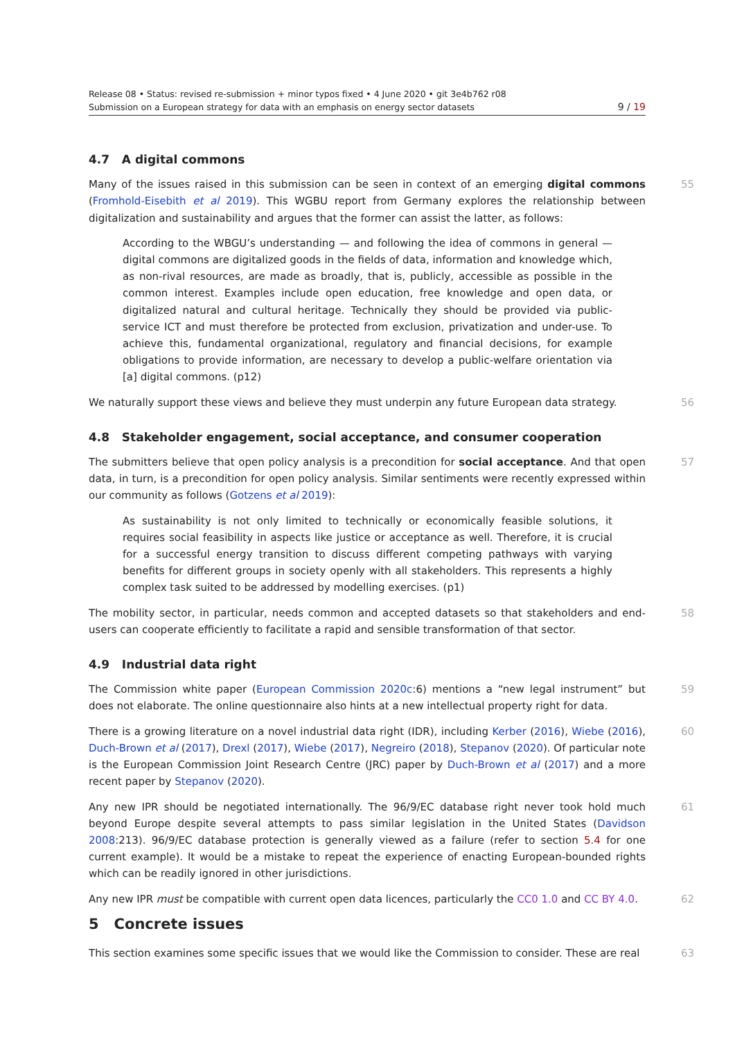Release 08 • Status: revised re-submission + minor typos fixed • 4 June 2020 • git 3e4b762 r08
Submission on a European strategy for data with an emphasis on energy sector datasets 9 / 19
4.7 A digital commons
Many of the issues raised in this submission can be seen in context of an emerging digital commons (Fromhold-Eisebith et al 2019). This WGBU report from Germany explores the relationship between digitalization and sustainability and argues that the former can assist the latter, as follows: 55
According to the WBGU’s understanding — and following the idea of commons in general — digital commons are digitalized goods in the fields of data, information and knowledge which, as non-rival resources, are made as broadly, that is, publicly, accessible as possible in the common interest. Examples include open education, free knowledge and open data, or digitalized natural and cultural heritage. Technically they should be provided via public-service ICT and must therefore be protected from exclusion, privatization and under-use. To achieve this, fundamental organizational, regulatory and financial decisions, for example obligations to provide information, are necessary to develop a public-welfare orientation via [a] digital commons. (p12)
We naturally support these views and believe they must underpin any future European data strategy. 56
4.8 Stakeholder engagement, social acceptance, and consumer cooperation
The submitters believe that open policy analysis is a precondition for social acceptance. And that open data, in turn, is a precondition for open policy analysis. Similar sentiments were recently expressed within our community as follows (Gotzens et al 2019): 57
As sustainability is not only limited to technically or economically feasible solutions, it requires social feasibility in aspects like justice or acceptance as well. Therefore, it is crucial for a successful energy transition to discuss different competing pathways with varying benefits for different groups in society openly with all stakeholders. This represents a highly complex task suited to be addressed by modelling exercises. (p1)
The mobility sector, in particular, needs common and accepted datasets so that stakeholders and end-users can cooperate efficiently to facilitate a rapid and sensible transformation of that sector. 58
4.9 Industrial data right
The Commission white paper (European Commission 2020c:6) mentions a “new legal instrument” but does not elaborate. The online questionnaire also hints at a new intellectual property right for data. 59
There is a growing literature on a novel industrial data right (IDR), including Kerber (2016), Wiebe (2016), Duch-Brown et al (2017), Drexl (2017), Wiebe (2017), Negreiro (2018), Stepanov (2020). Of particular note is the European Commission Joint Research Centre (JRC) paper by Duch-Brown et al (2017) and a more recent paper by Stepanov (2020). 60
Any new IPR should be negotiated internationally. The 96/9/EC database right never took hold much beyond Europe despite several attempts to pass similar legislation in the United States (Davidson 2008:213). 96/9/EC database protection is generally viewed as a failure (refer to section 5.4 for one current example). It would be a mistake to repeat the experience of enacting European-bounded rights which can be readily ignored in other jurisdictions. 61
Any new IPR must be compatible with current open data licences, particularly the CC0 1.0 and CC BY 4.0. 62
5 Concrete issues
This section examines some specific issues that we would like the Commission to consider. These are real 63